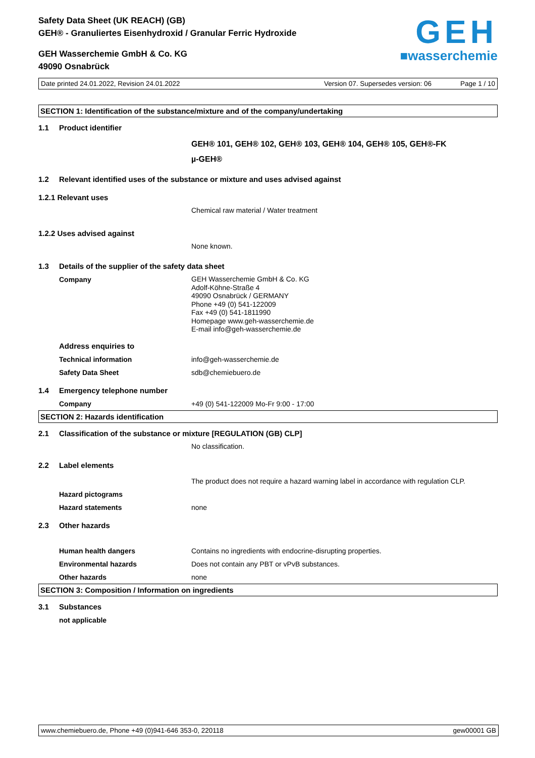Safety Data Sheet (UK REACH) (GB)
GEH® - Granuliertes Eisenhydroxid / Granular Ferric Hydroxide
GEH Wasserchemie GmbH & Co. KG
49090 Osnabrück
GEH
■wasserchemie
Date printed 24.01.2022, Revision 24.01.2022 Version 07. Supersedes version: 06 Page 1 / 10
SECTION 1: Identification of the substance/mixture and of the company/undertaking
1.1 Product identifier
GEH® 101, GEH® 102, GEH® 103, GEH® 104, GEH® 105, GEH®-FK
µ-GEH®
1.2 Relevant identified uses of the substance or mixture and uses advised against
1.2.1 Relevant uses
Chemical raw material / Water treatment
1.2.2 Uses advised against
None known.
1.3 Details of the supplier of the safety data sheet
Company GEH Wasserchemie GmbH & Co. KG
Adolf-Köhne-Straße 4
49090 Osnabrück / GERMANY
Phone +49 (0) 541-122009
Fax +49 (0) 541-1811990
Homepage www.geh-wasserchemie.de
E-mail info@geh-wasserchemie.de
Address enquiries to
Technical information info@geh-wasserchemie.de
Safety Data Sheet sdb@chemiebuero.de
1.4 Emergency telephone number
Company +49 (0) 541-122009 Mo-Fr 9:00 - 17:00
SECTION 2: Hazards identification
2.1 Classification of the substance or mixture [REGULATION (GB) CLP]
No classification.
2.2 Label elements
The product does not require a hazard warning label in accordance with regulation CLP.
Hazard pictograms
Hazard statements none
2.3 Other hazards
Human health dangers Contains no ingredients with endocrine-disrupting properties.
Environmental hazards Does not contain any PBT or vPvB substances.
Other hazards none
SECTION 3: Composition / Information on ingredients
3.1 Substances
not applicable
www.chemiebuero.de, Phone +49 (0)941-646 353-0, 220118 gew00001 GB